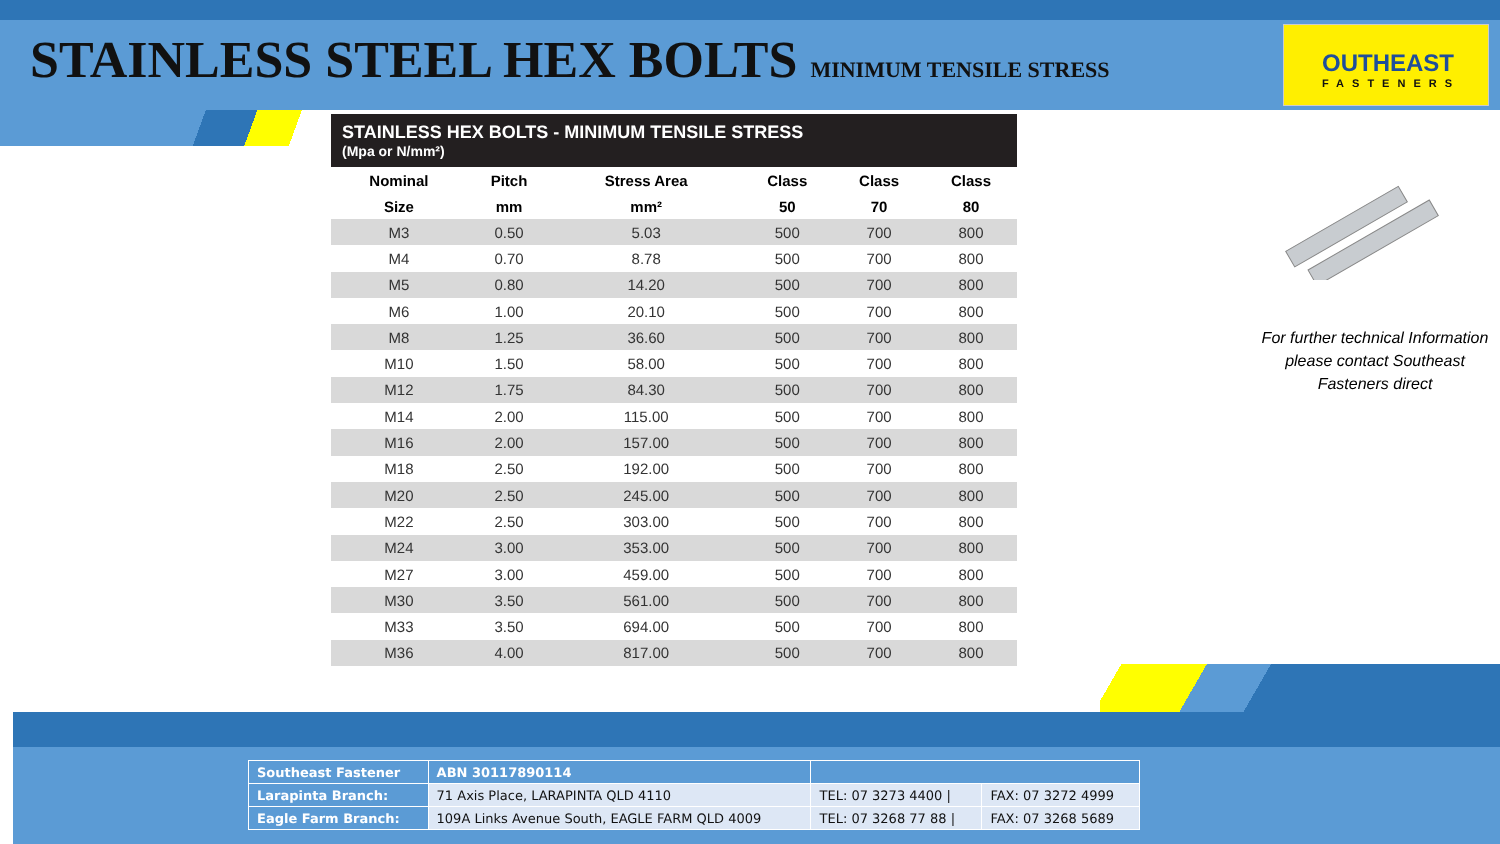STAINLESS STEEL HEX BOLTS MINIMUM TENSILE STRESS
OUTHEAST
FASTENERS
STAINLESS HEX BOLTS - MINIMUM TENSILE STRESS
(Mpa or N/mm²)
| Nominal | Pitch | Stress Area | Class | Class | Class |
| --- | --- | --- | --- | --- | --- |
| Size | mm | mm² | 50 | 70 | 80 |
| M3 | 0.50 | 5.03 | 500 | 700 | 800 |
| M4 | 0.70 | 8.78 | 500 | 700 | 800 |
| M5 | 0.80 | 14.20 | 500 | 700 | 800 |
| M6 | 1.00 | 20.10 | 500 | 700 | 800 |
| M8 | 1.25 | 36.60 | 500 | 700 | 800 |
| M10 | 1.50 | 58.00 | 500 | 700 | 800 |
| M12 | 1.75 | 84.30 | 500 | 700 | 800 |
| M14 | 2.00 | 115.00 | 500 | 700 | 800 |
| M16 | 2.00 | 157.00 | 500 | 700 | 800 |
| M18 | 2.50 | 192.00 | 500 | 700 | 800 |
| M20 | 2.50 | 245.00 | 500 | 700 | 800 |
| M22 | 2.50 | 303.00 | 500 | 700 | 800 |
| M24 | 3.00 | 353.00 | 500 | 700 | 800 |
| M27 | 3.00 | 459.00 | 500 | 700 | 800 |
| M30 | 3.50 | 561.00 | 500 | 700 | 800 |
| M33 | 3.50 | 694.00 | 500 | 700 | 800 |
| M36 | 4.00 | 817.00 | 500 | 700 | 800 |
For further technical Information please contact Southeast Fasteners direct
| Southeast Fastener | ABN 30117890114 | | |
| Larapinta Branch: | 71 Axis Place, LARAPINTA QLD 4110 | TEL: 07 3273 4400 / | FAX: 07 3272 4999 |
| Eagle Farm Branch: | 109A Links Avenue South, EAGLE FARM QLD 4009 | TEL: 07 3268 77 88 / | FAX: 07 3268 5689 |